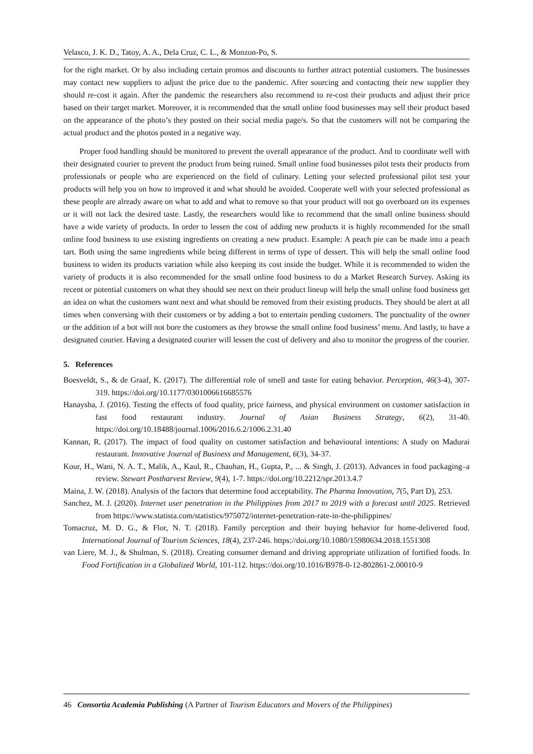Velasco, J. K. D., Tatoy, A. A., Dela Cruz, C. L., & Monzon-Po, S.
for the right market. Or by also including certain promos and discounts to further attract potential customers. The businesses may contact new suppliers to adjust the price due to the pandemic. After sourcing and contacting their new supplier they should re-cost it again. After the pandemic the researchers also recommend to re-cost their products and adjust their price based on their target market. Moreover, it is recommended that the small online food businesses may sell their product based on the appearance of the photo’s they posted on their social media page/s. So that the customers will not be comparing the actual product and the photos posted in a negative way.
Proper food handling should be monitored to prevent the overall appearance of the product. And to coordinate well with their designated courier to prevent the product from being ruined. Small online food businesses pilot tests their products from professionals or people who are experienced on the field of culinary. Letting your selected professional pilot test your products will help you on how to improved it and what should be avoided. Cooperate well with your selected professional as these people are already aware on what to add and what to remove so that your product will not go overboard on its expenses or it will not lack the desired taste. Lastly, the researchers would like to recommend that the small online business should have a wide variety of products. In order to lessen the cost of adding new products it is highly recommended for the small online food business to use existing ingredients on creating a new product. Example: A peach pie can be made into a peach tart. Both using the same ingredients while being different in terms of type of dessert. This will help the small online food business to widen its products variation while also keeping its cost inside the budget. While it is recommended to widen the variety of products it is also recommended for the small online food business to do a Market Research Survey. Asking its recent or potential customers on what they should see next on their product lineup will help the small online food business get an idea on what the customers want next and what should be removed from their existing products. They should be alert at all times when conversing with their customers or by adding a bot to entertain pending customers. The punctuality of the owner or the addition of a bot will not bore the customers as they browse the small online food business’ menu. And lastly, to have a designated courier. Having a designated courier will lessen the cost of delivery and also to monitor the progress of the courier.
5. References
Boesveldt, S., & de Graaf, K. (2017). The differential role of smell and taste for eating behavior. Perception, 46(3-4), 307-319. https://doi.org/10.1177/0301006616685576
Hanaysha, J. (2016). Testing the effects of food quality, price fairness, and physical environment on customer satisfaction in fast food restaurant industry. Journal of Asian Business Strategy, 6(2), 31-40. https://doi.org/10.18488/journal.1006/2016.6.2/1006.2.31.40
Kannan, R. (2017). The impact of food quality on customer satisfaction and behavioural intentions: A study on Madurai restaurant. Innovative Journal of Business and Management, 6(3), 34-37.
Kour, H., Wani, N. A. T., Malik, A., Kaul, R., Chauhan, H., Gupta, P., ... & Singh, J. (2013). Advances in food packaging–a review. Stewart Postharvest Review, 9(4), 1-7. https://doi.org/10.2212/spr.2013.4.7
Maina, J. W. (2018). Analysis of the factors that determine food acceptability. The Pharma Innovation, 7(5, Part D), 253.
Sanchez, M. J. (2020). Internet user penetration in the Philippines from 2017 to 2019 with a forecast until 2025. Retrieved from https://www.statista.com/statistics/975072/internet-penetration-rate-in-the-philippines/
Tomacruz, M. D. G., & Flor, N. T. (2018). Family perception and their buying behavior for home-delivered food. International Journal of Tourism Sciences, 18(4), 237-246. https://doi.org/10.1080/15980634.2018.1551308
van Liere, M. J., & Shulman, S. (2018). Creating consumer demand and driving appropriate utilization of fortified foods. In Food Fortification in a Globalized World, 101-112. https://doi.org/10.1016/B978-0-12-802861-2.00010-9
46 Consortia Academia Publishing (A Partner of Tourism Educators and Movers of the Philippines)